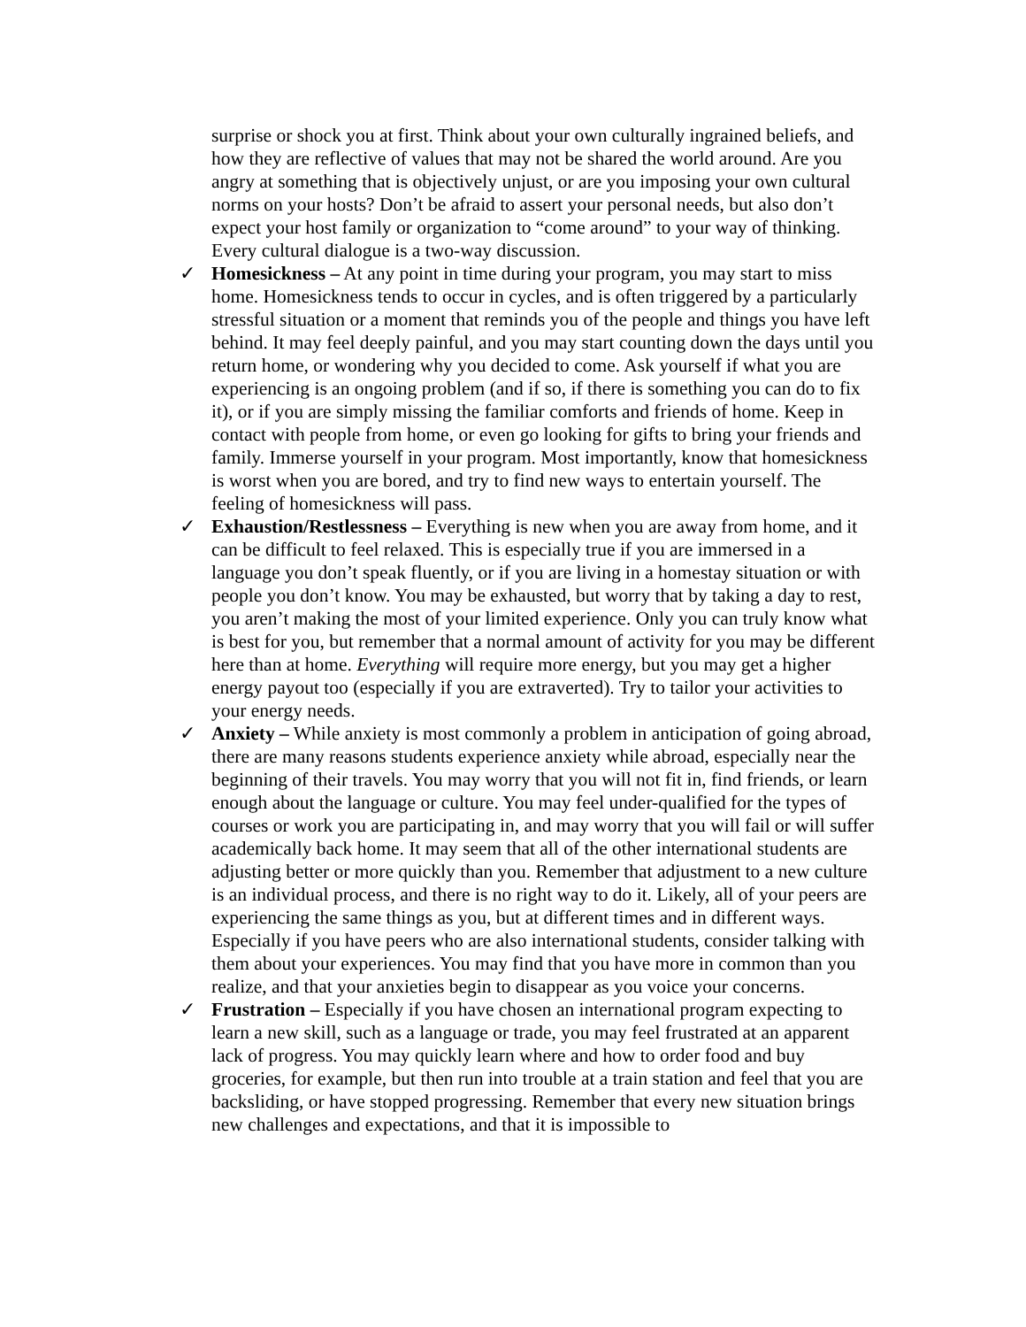surprise or shock you at first. Think about your own culturally ingrained beliefs, and how they are reflective of values that may not be shared the world around. Are you angry at something that is objectively unjust, or are you imposing your own cultural norms on your hosts? Don’t be afraid to assert your personal needs, but also don’t expect your host family or organization to “come around” to your way of thinking. Every cultural dialogue is a two-way discussion.
✓ Homesickness – At any point in time during your program, you may start to miss home. Homesickness tends to occur in cycles, and is often triggered by a particularly stressful situation or a moment that reminds you of the people and things you have left behind. It may feel deeply painful, and you may start counting down the days until you return home, or wondering why you decided to come. Ask yourself if what you are experiencing is an ongoing problem (and if so, if there is something you can do to fix it), or if you are simply missing the familiar comforts and friends of home. Keep in contact with people from home, or even go looking for gifts to bring your friends and family. Immerse yourself in your program. Most importantly, know that homesickness is worst when you are bored, and try to find new ways to entertain yourself. The feeling of homesickness will pass.
✓ Exhaustion/Restlessness – Everything is new when you are away from home, and it can be difficult to feel relaxed. This is especially true if you are immersed in a language you don’t speak fluently, or if you are living in a homestay situation or with people you don’t know. You may be exhausted, but worry that by taking a day to rest, you aren’t making the most of your limited experience. Only you can truly know what is best for you, but remember that a normal amount of activity for you may be different here than at home. Everything will require more energy, but you may get a higher energy payout too (especially if you are extraverted). Try to tailor your activities to your energy needs.
✓ Anxiety – While anxiety is most commonly a problem in anticipation of going abroad, there are many reasons students experience anxiety while abroad, especially near the beginning of their travels. You may worry that you will not fit in, find friends, or learn enough about the language or culture. You may feel under-qualified for the types of courses or work you are participating in, and may worry that you will fail or will suffer academically back home. It may seem that all of the other international students are adjusting better or more quickly than you. Remember that adjustment to a new culture is an individual process, and there is no right way to do it. Likely, all of your peers are experiencing the same things as you, but at different times and in different ways. Especially if you have peers who are also international students, consider talking with them about your experiences. You may find that you have more in common than you realize, and that your anxieties begin to disappear as you voice your concerns.
✓ Frustration – Especially if you have chosen an international program expecting to learn a new skill, such as a language or trade, you may feel frustrated at an apparent lack of progress. You may quickly learn where and how to order food and buy groceries, for example, but then run into trouble at a train station and feel that you are backsliding, or have stopped progressing. Remember that every new situation brings new challenges and expectations, and that it is impossible to